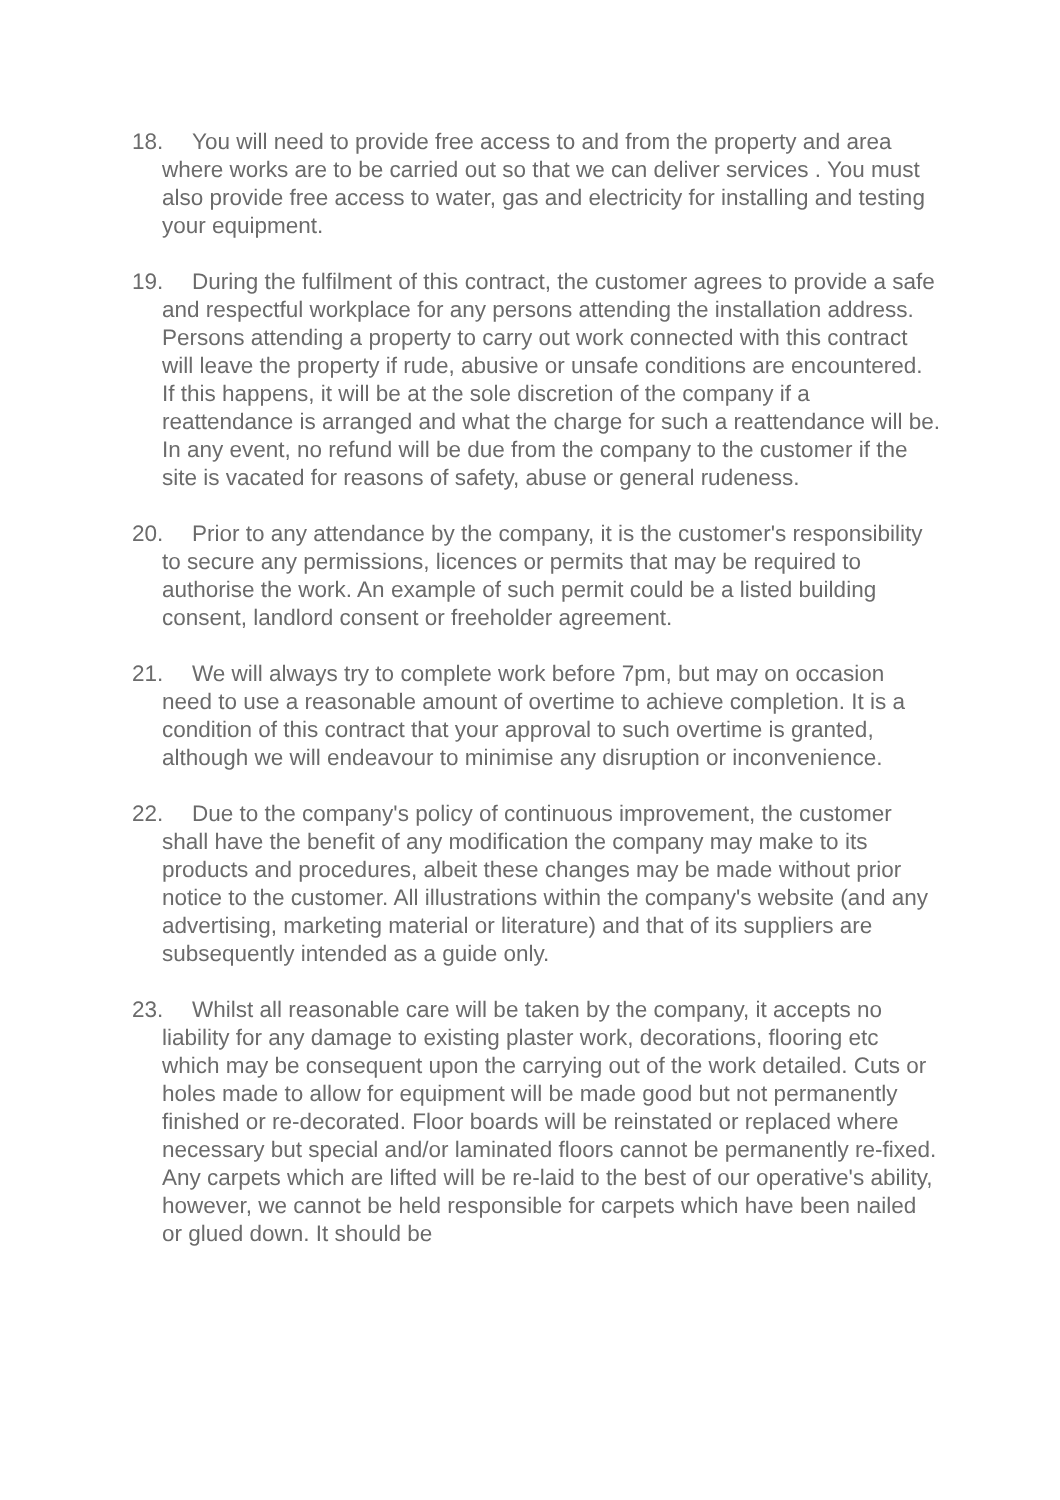18. You will need to provide free access to and from the property and area where works are to be carried out so that we can deliver services . You must also provide free access to water, gas and electricity for installing and testing your equipment.
19. During the fulfilment of this contract, the customer agrees to provide a safe and respectful workplace for any persons attending the installation address. Persons attending a property to carry out work connected with this contract will leave the property if rude, abusive or unsafe conditions are encountered. If this happens, it will be at the sole discretion of the company if a reattendance is arranged and what the charge for such a reattendance will be. In any event, no refund will be due from the company to the customer if the site is vacated for reasons of safety, abuse or general rudeness.
20. Prior to any attendance by the company, it is the customer's responsibility to secure any permissions, licences or permits that may be required to authorise the work. An example of such permit could be a listed building consent, landlord consent or freeholder agreement.
21. We will always try to complete work before 7pm, but may on occasion need to use a reasonable amount of overtime to achieve completion. It is a condition of this contract that your approval to such overtime is granted, although we will endeavour to minimise any disruption or inconvenience.
22. Due to the company's policy of continuous improvement, the customer shall have the benefit of any modification the company may make to its products and procedures, albeit these changes may be made without prior notice to the customer. All illustrations within the company's website (and any advertising, marketing material or literature) and that of its suppliers are subsequently intended as a guide only.
23. Whilst all reasonable care will be taken by the company, it accepts no liability for any damage to existing plaster work, decorations, flooring etc which may be consequent upon the carrying out of the work detailed. Cuts or holes made to allow for equipment will be made good but not permanently finished or re-decorated. Floor boards will be reinstated or replaced where necessary but special and/or laminated floors cannot be permanently re-fixed. Any carpets which are lifted will be re-laid to the best of our operative's ability, however, we cannot be held responsible for carpets which have been nailed or glued down. It should be